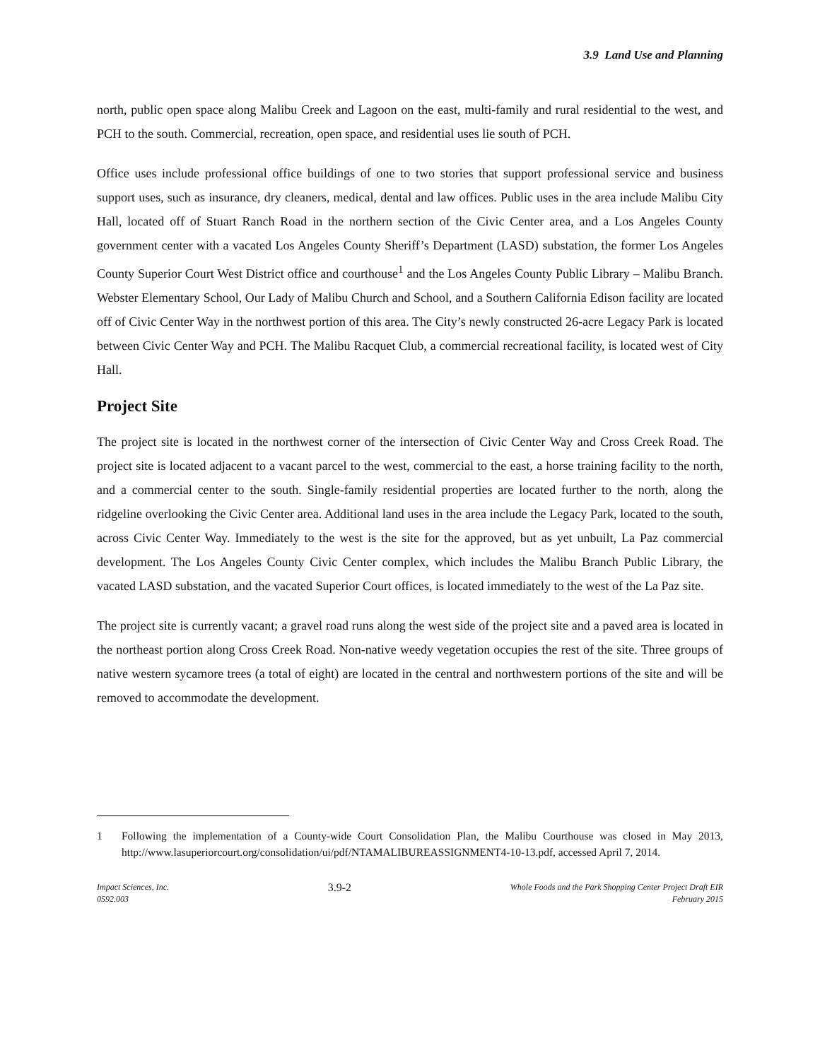3.9 Land Use and Planning
north, public open space along Malibu Creek and Lagoon on the east, multi-family and rural residential to the west, and PCH to the south. Commercial, recreation, open space, and residential uses lie south of PCH.
Office uses include professional office buildings of one to two stories that support professional service and business support uses, such as insurance, dry cleaners, medical, dental and law offices. Public uses in the area include Malibu City Hall, located off of Stuart Ranch Road in the northern section of the Civic Center area, and a Los Angeles County government center with a vacated Los Angeles County Sheriff’s Department (LASD) substation, the former Los Angeles County Superior Court West District office and courthouse<sup>1</sup> and the Los Angeles County Public Library – Malibu Branch. Webster Elementary School, Our Lady of Malibu Church and School, and a Southern California Edison facility are located off of Civic Center Way in the northwest portion of this area. The City’s newly constructed 26-acre Legacy Park is located between Civic Center Way and PCH. The Malibu Racquet Club, a commercial recreational facility, is located west of City Hall.
Project Site
The project site is located in the northwest corner of the intersection of Civic Center Way and Cross Creek Road. The project site is located adjacent to a vacant parcel to the west, commercial to the east, a horse training facility to the north, and a commercial center to the south. Single-family residential properties are located further to the north, along the ridgeline overlooking the Civic Center area. Additional land uses in the area include the Legacy Park, located to the south, across Civic Center Way. Immediately to the west is the site for the approved, but as yet unbuilt, La Paz commercial development. The Los Angeles County Civic Center complex, which includes the Malibu Branch Public Library, the vacated LASD substation, and the vacated Superior Court offices, is located immediately to the west of the La Paz site.
The project site is currently vacant; a gravel road runs along the west side of the project site and a paved area is located in the northeast portion along Cross Creek Road. Non-native weedy vegetation occupies the rest of the site. Three groups of native western sycamore trees (a total of eight) are located in the central and northwestern portions of the site and will be removed to accommodate the development.
1 Following the implementation of a County-wide Court Consolidation Plan, the Malibu Courthouse was closed in May 2013, http://www.lasuperiorcourt.org/consolidation/ui/pdf/NTAMALIBUREASSIGNMENT4-10-13.pdf, accessed April 7, 2014.
Impact Sciences, Inc.
0592.003
3.9-2
Whole Foods and the Park Shopping Center Project Draft EIR
February 2015